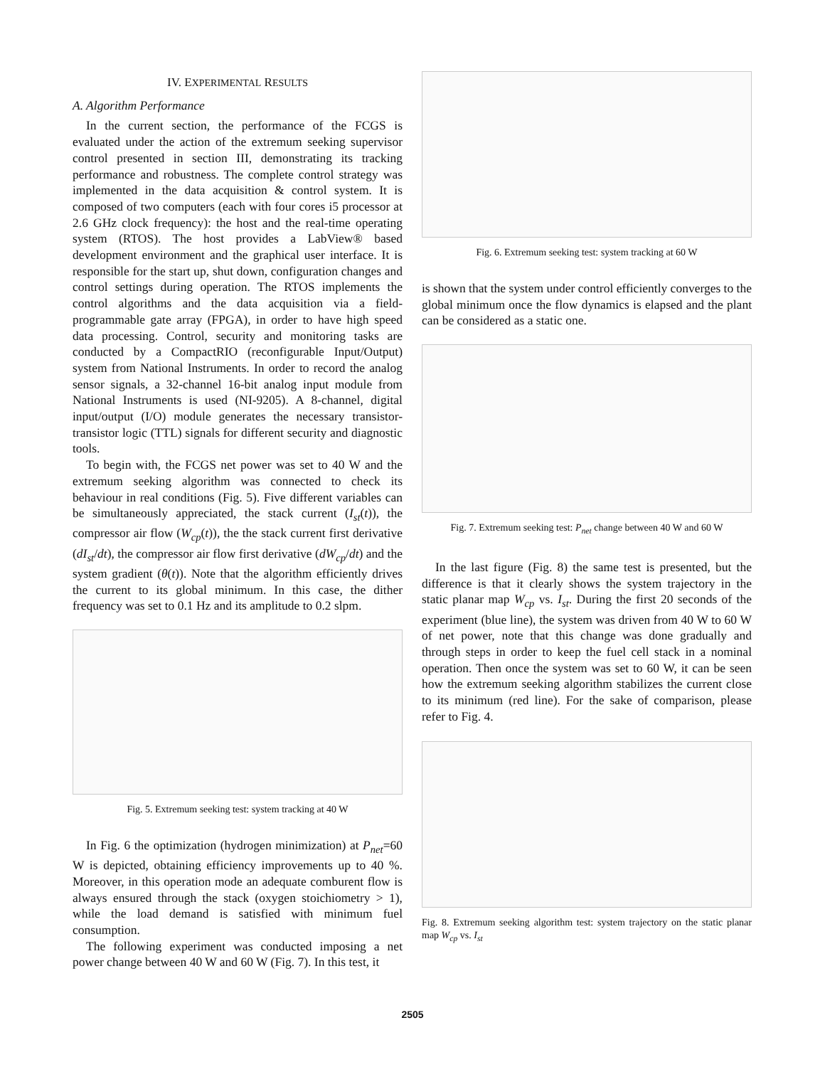IV. EXPERIMENTAL RESULTS
A. Algorithm Performance
In the current section, the performance of the FCGS is evaluated under the action of the extremum seeking supervisor control presented in section III, demonstrating its tracking performance and robustness. The complete control strategy was implemented in the data acquisition & control system. It is composed of two computers (each with four cores i5 processor at 2.6 GHz clock frequency): the host and the real-time operating system (RTOS). The host provides a LabView® based development environment and the graphical user interface. It is responsible for the start up, shut down, configuration changes and control settings during operation. The RTOS implements the control algorithms and the data acquisition via a field-programmable gate array (FPGA), in order to have high speed data processing. Control, security and monitoring tasks are conducted by a CompactRIO (reconfigurable Input/Output) system from National Instruments. In order to record the analog sensor signals, a 32-channel 16-bit analog input module from National Instruments is used (NI-9205). A 8-channel, digital input/output (I/O) module generates the necessary transistor-transistor logic (TTL) signals for different security and diagnostic tools.
To begin with, the FCGS net power was set to 40 W and the extremum seeking algorithm was connected to check its behaviour in real conditions (Fig. 5). Five different variables can be simultaneously appreciated, the stack current (I<sub>st</sub>(t)), the compressor air flow (W<sub>cp</sub>(t)), the the stack current first derivative (dI<sub>st</sub>/dt), the compressor air flow first derivative (dW<sub>cp</sub>/dt) and the system gradient (θ(t)). Note that the algorithm efficiently drives the current to its global minimum. In this case, the dither frequency was set to 0.1 Hz and its amplitude to 0.2 slpm.
Fig. 5. Extremum seeking test: system tracking at 40 W
In Fig. 6 the optimization (hydrogen minimization) at P<sub>net</sub>=60 W is depicted, obtaining efficiency improvements up to 40 %. Moreover, in this operation mode an adequate comburent flow is always ensured through the stack (oxygen stoichiometry > 1), while the load demand is satisfied with minimum fuel consumption.
The following experiment was conducted imposing a net power change between 40 W and 60 W (Fig. 7). In this test, it
Fig. 6. Extremum seeking test: system tracking at 60 W
is shown that the system under control efficiently converges to the global minimum once the flow dynamics is elapsed and the plant can be considered as a static one.
Fig. 7. Extremum seeking test: P<sub>net</sub> change between 40 W and 60 W
In the last figure (Fig. 8) the same test is presented, but the difference is that it clearly shows the system trajectory in the static planar map W<sub>cp</sub> vs. I<sub>st</sub>. During the first 20 seconds of the experiment (blue line), the system was driven from 40 W to 60 W of net power, note that this change was done gradually and through steps in order to keep the fuel cell stack in a nominal operation. Then once the system was set to 60 W, it can be seen how the extremum seeking algorithm stabilizes the current close to its minimum (red line). For the sake of comparison, please refer to Fig. 4.
Fig. 8. Extremum seeking algorithm test: system trajectory on the static planar map W<sub>cp</sub> vs. I<sub>st</sub>
2505